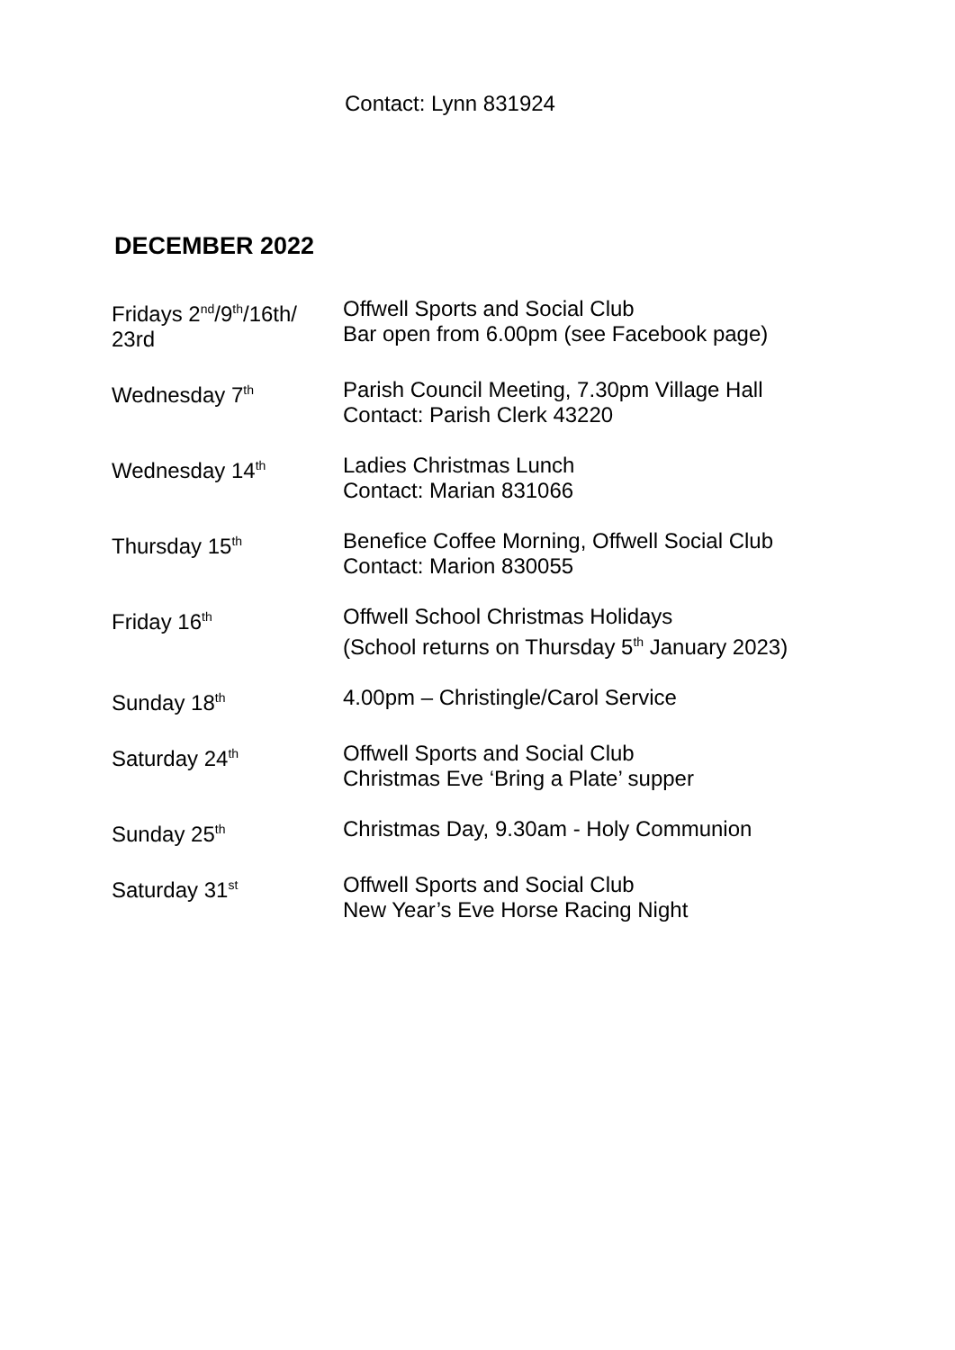Contact: Lynn 831924
DECEMBER 2022
| Fridays 2<sup>nd</sup>/9<sup>th</sup>/16th/ 23rd | Offwell Sports and Social Club Bar open from 6.00pm (see Facebook page) |
| Wednesday 7<sup>th</sup> | Parish Council Meeting, 7.30pm Village Hall Contact: Parish Clerk 43220 |
| Wednesday 14<sup>th</sup> | Ladies Christmas Lunch Contact: Marian 831066 |
| Thursday 15<sup>th</sup> | Benefice Coffee Morning, Offwell Social Club Contact: Marion 830055 |
| Friday 16<sup>th</sup> | Offwell School Christmas Holidays (School returns on Thursday 5<sup>th</sup> January 2023) |
| Sunday 18<sup>th</sup> | 4.00pm – Christingle/Carol Service |
| Saturday 24<sup>th</sup> | Offwell Sports and Social Club Christmas Eve ‘Bring a Plate’ supper |
| Sunday 25<sup>th</sup> | Christmas Day, 9.30am - Holy Communion |
| Saturday 31<sup>st</sup> | Offwell Sports and Social Club New Year’s Eve Horse Racing Night |